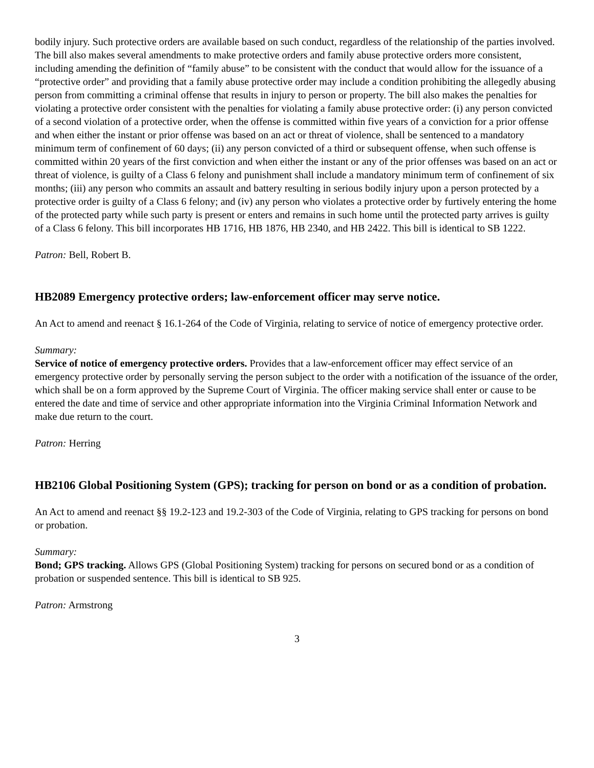bodily injury. Such protective orders are available based on such conduct, regardless of the relationship of the parties involved. The bill also makes several amendments to make protective orders and family abuse protective orders more consistent, including amending the definition of “family abuse” to be consistent with the conduct that would allow for the issuance of a “protective order” and providing that a family abuse protective order may include a condition prohibiting the allegedly abusing person from committing a criminal offense that results in injury to person or property. The bill also makes the penalties for violating a protective order consistent with the penalties for violating a family abuse protective order: (i) any person convicted of a second violation of a protective order, when the offense is committed within five years of a conviction for a prior offense and when either the instant or prior offense was based on an act or threat of violence, shall be sentenced to a mandatory minimum term of confinement of 60 days; (ii) any person convicted of a third or subsequent offense, when such offense is committed within 20 years of the first conviction and when either the instant or any of the prior offenses was based on an act or threat of violence, is guilty of a Class 6 felony and punishment shall include a mandatory minimum term of confinement of six months; (iii) any person who commits an assault and battery resulting in serious bodily injury upon a person protected by a protective order is guilty of a Class 6 felony; and (iv) any person who violates a protective order by furtively entering the home of the protected party while such party is present or enters and remains in such home until the protected party arrives is guilty of a Class 6 felony. This bill incorporates HB 1716, HB 1876, HB 2340, and HB 2422. This bill is identical to SB 1222.
Patron: Bell, Robert B.
HB2089 Emergency protective orders; law-enforcement officer may serve notice.
An Act to amend and reenact § 16.1-264 of the Code of Virginia, relating to service of notice of emergency protective order.
Summary:
Service of notice of emergency protective orders. Provides that a law-enforcement officer may effect service of an emergency protective order by personally serving the person subject to the order with a notification of the issuance of the order, which shall be on a form approved by the Supreme Court of Virginia. The officer making service shall enter or cause to be entered the date and time of service and other appropriate information into the Virginia Criminal Information Network and make due return to the court.
Patron: Herring
HB2106 Global Positioning System (GPS); tracking for person on bond or as a condition of probation.
An Act to amend and reenact §§ 19.2-123 and 19.2-303 of the Code of Virginia, relating to GPS tracking for persons on bond or probation.
Summary:
Bond; GPS tracking. Allows GPS (Global Positioning System) tracking for persons on secured bond or as a condition of probation or suspended sentence. This bill is identical to SB 925.
Patron: Armstrong
3